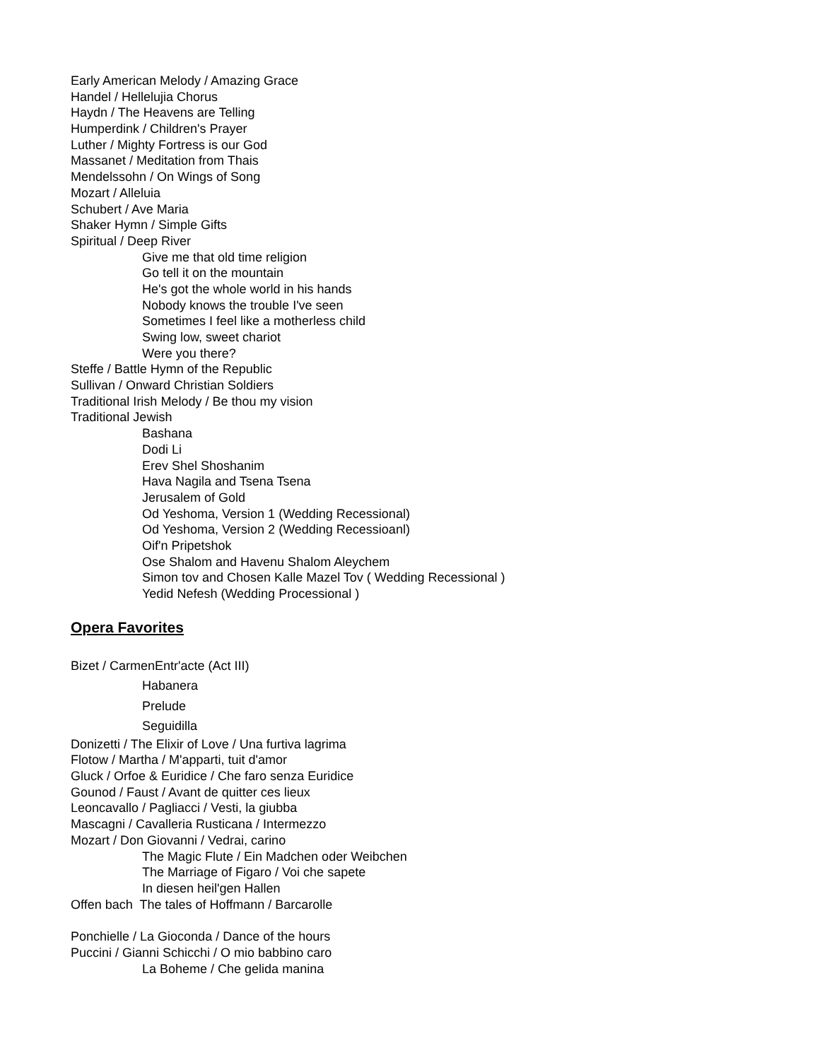Early American Melody / Amazing Grace
Handel / Hellelujia Chorus
Haydn / The Heavens are Telling
Humperdink / Children's Prayer
Luther / Mighty Fortress is our God
Massanet / Meditation from Thais
Mendelssohn / On Wings of Song
Mozart / Alleluia
Schubert / Ave Maria
Shaker Hymn / Simple Gifts
Spiritual / Deep River
Give me that old time religion
Go tell it on the mountain
He's got the whole world in his hands
Nobody knows the trouble I've seen
Sometimes I feel like a motherless child
Swing low, sweet chariot
Were you there?
Steffe / Battle Hymn of the Republic
Sullivan / Onward Christian Soldiers
Traditional Irish Melody / Be thou my vision
Traditional Jewish
Bashana
Dodi Li
Erev Shel Shoshanim
Hava Nagila and Tsena Tsena
Jerusalem of Gold
Od Yeshoma, Version 1 (Wedding Recessional)
Od Yeshoma, Version 2 (Wedding Recessioanl)
Oif'n Pripetshok
Ose Shalom and Havenu Shalom Aleychem
Simon tov and Chosen Kalle Mazel Tov ( Wedding Recessional )
Yedid Nefesh (Wedding Processional )
Opera Favorites
Bizet / CarmenEntr'acte (Act III)
Habanera
Prelude
Seguidilla
Donizetti / The Elixir of Love / Una furtiva lagrima
Flotow / Martha / M'apparti, tuit d'amor
Gluck / Orfoe & Euridice / Che faro senza Euridice
Gounod / Faust / Avant de quitter ces lieux
Leoncavallo / Pagliacci / Vesti, la giubba
Mascagni / Cavalleria Rusticana / Intermezzo
Mozart / Don Giovanni / Vedrai, carino
The Magic Flute / Ein Madchen oder Weibchen
The Marriage of Figaro / Voi che sapete
In diesen heil'gen Hallen
Offen bach The tales of Hoffmann / Barcarolle
Ponchielle / La Gioconda / Dance of the hours
Puccini / Gianni Schicchi / O mio babbino caro
La Boheme / Che gelida manina